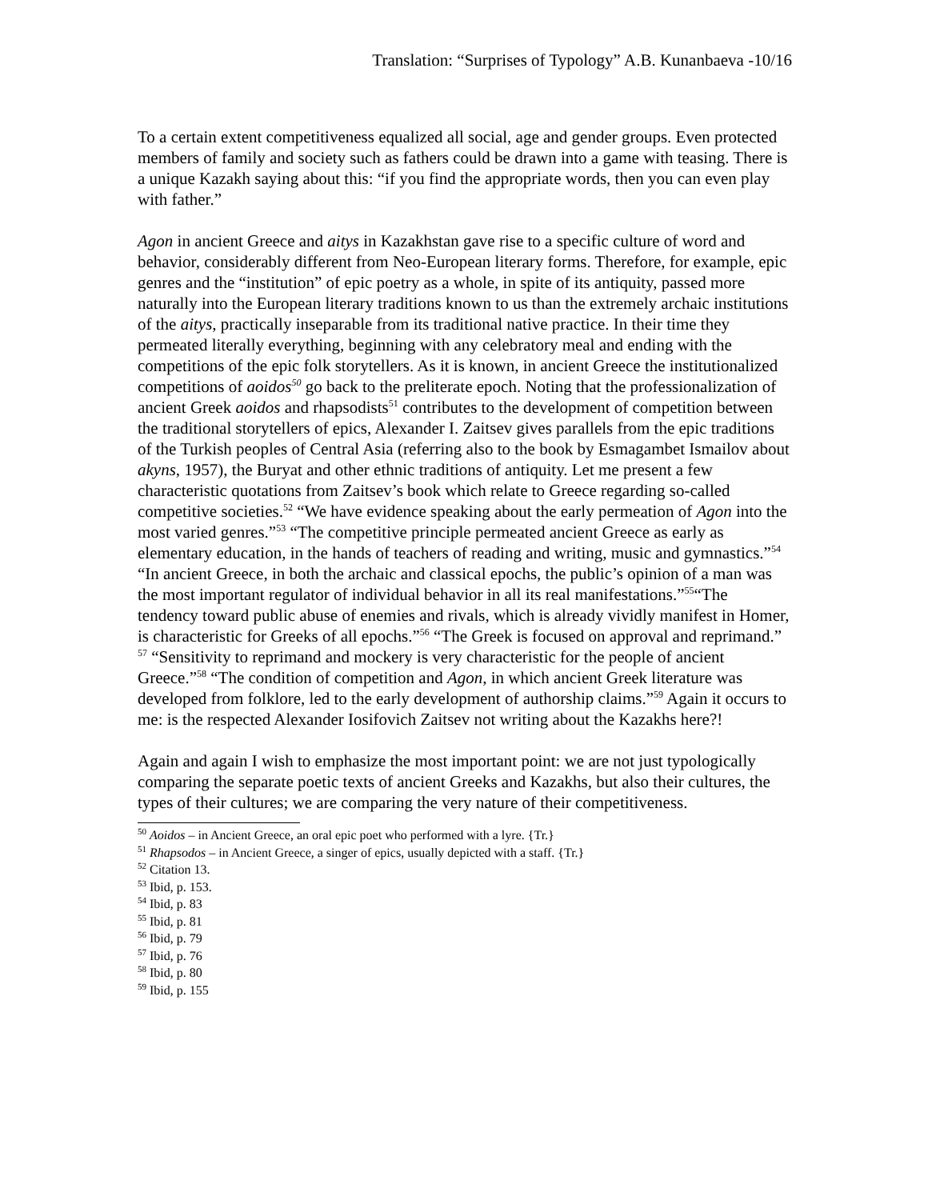Translation: “Surprises of Typology” A.B. Kunanbaeva -10/16
To a certain extent competitiveness equalized all social, age and gender groups. Even protected members of family and society such as fathers could be drawn into a game with teasing. There is a unique Kazakh saying about this: “if you find the appropriate words, then you can even play with father.”
Agon in ancient Greece and aitys in Kazakhstan gave rise to a specific culture of word and behavior, considerably different from Neo-European literary forms. Therefore, for example, epic genres and the “institution” of epic poetry as a whole, in spite of its antiquity, passed more naturally into the European literary traditions known to us than the extremely archaic institutions of the aitys, practically inseparable from its traditional native practice. In their time they permeated literally everything, beginning with any celebratory meal and ending with the competitions of the epic folk storytellers. As it is known, in ancient Greece the institutionalized competitions of aoidos<sup>50</sup> go back to the preliterate epoch. Noting that the professionalization of ancient Greek aoidos and rhapsodists<sup>51</sup> contributes to the development of competition between the traditional storytellers of epics, Alexander I. Zaitsev gives parallels from the epic traditions of the Turkish peoples of Central Asia (referring also to the book by Esmagambet Ismailov about akyns, 1957), the Buryat and other ethnic traditions of antiquity. Let me present a few characteristic quotations from Zaitsev’s book which relate to Greece regarding so-called competitive societies.<sup>52</sup> “We have evidence speaking about the early permeation of Agon into the most varied genres.”<sup>53</sup> “The competitive principle permeated ancient Greece as early as elementary education, in the hands of teachers of reading and writing, music and gymnastics.”<sup>54</sup> “In ancient Greece, in both the archaic and classical epochs, the public’s opinion of a man was the most important regulator of individual behavior in all its real manifestations.”<sup>55</sup>“The tendency toward public abuse of enemies and rivals, which is already vividly manifest in Homer, is characteristic for Greeks of all epochs.”<sup>56</sup> “The Greek is focused on approval and reprimand.” <sup>57</sup> “Sensitivity to reprimand and mockery is very characteristic for the people of ancient Greece.”<sup>58</sup> “The condition of competition and Agon, in which ancient Greek literature was developed from folklore, led to the early development of authorship claims.”<sup>59</sup> Again it occurs to me: is the respected Alexander Iosifovich Zaitsev not writing about the Kazakhs here?!
Again and again I wish to emphasize the most important point: we are not just typologically comparing the separate poetic texts of ancient Greeks and Kazakhs, but also their cultures, the types of their cultures; we are comparing the very nature of their competitiveness.
<sup>50</sup> Aoidos – in Ancient Greece, an oral epic poet who performed with a lyre. {Tr.}
<sup>51</sup> Rhapsodos – in Ancient Greece, a singer of epics, usually depicted with a staff. {Tr.}
<sup>52</sup> Citation 13.
<sup>53</sup> Ibid, p. 153.
<sup>54</sup> Ibid, p. 83
<sup>55</sup> Ibid, p. 81
<sup>56</sup> Ibid, p. 79
<sup>57</sup> Ibid, p. 76
<sup>58</sup> Ibid, p. 80
<sup>59</sup> Ibid, p. 155